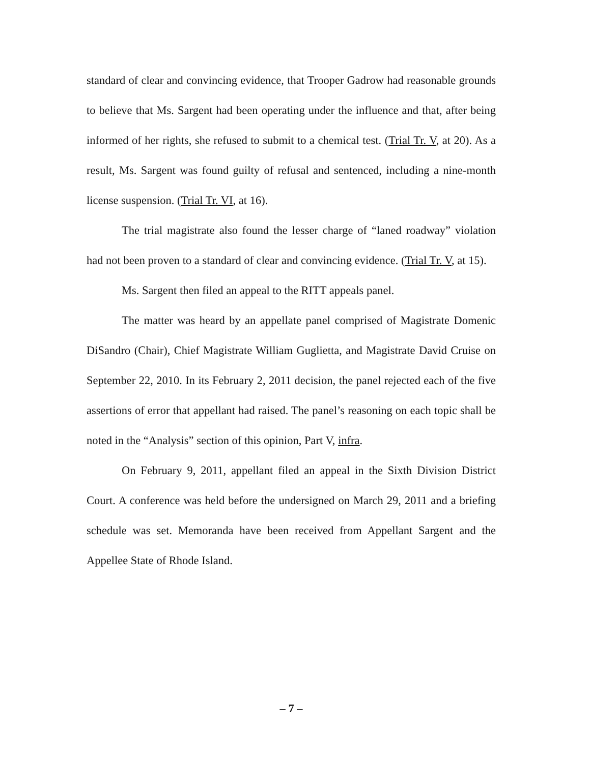standard of clear and convincing evidence, that Trooper Gadrow had reasonable grounds to believe that Ms. Sargent had been operating under the influence and that, after being informed of her rights, she refused to submit to a chemical test. (Trial Tr. V, at 20). As a result, Ms. Sargent was found guilty of refusal and sentenced, including a nine-month license suspension. (Trial Tr. VI, at 16).
The trial magistrate also found the lesser charge of “laned roadway” violation had not been proven to a standard of clear and convincing evidence. (Trial Tr. V, at 15).
Ms. Sargent then filed an appeal to the RITT appeals panel.
The matter was heard by an appellate panel comprised of Magistrate Domenic DiSandro (Chair), Chief Magistrate William Guglietta, and Magistrate David Cruise on September 22, 2010. In its February 2, 2011 decision, the panel rejected each of the five assertions of error that appellant had raised. The panel’s reasoning on each topic shall be noted in the “Analysis” section of this opinion, Part V, infra.
On February 9, 2011, appellant filed an appeal in the Sixth Division District Court. A conference was held before the undersigned on March 29, 2011 and a briefing schedule was set. Memoranda have been received from Appellant Sargent and the Appellee State of Rhode Island.
– 7 –